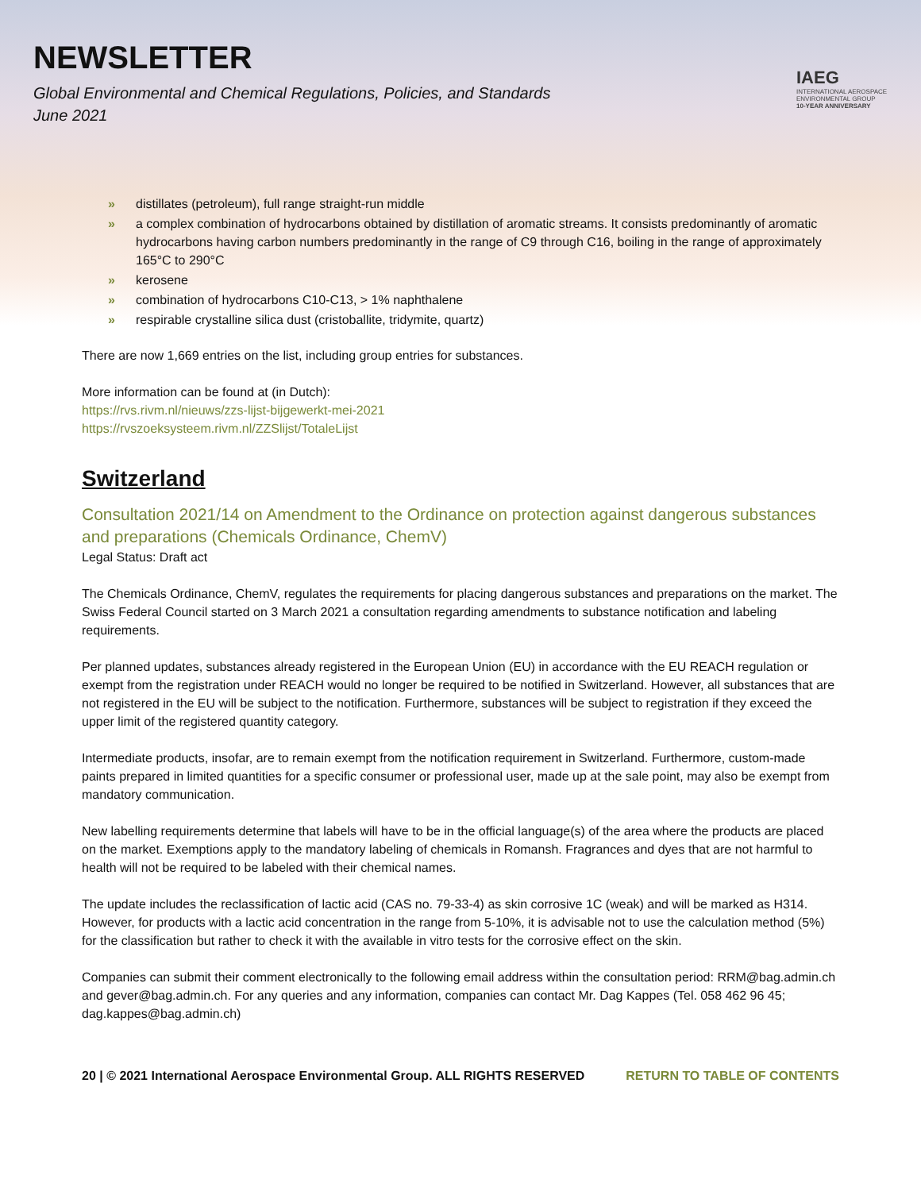NEWSLETTER
Global Environmental and Chemical Regulations, Policies, and Standards
June 2021
IAEG
INTERNATIONAL AEROSPACE ENVIRONMENTAL GROUP
10-YEAR ANNIVERSARY
» distillates (petroleum), full range straight-run middle
» a complex combination of hydrocarbons obtained by distillation of aromatic streams. It consists predominantly of aromatic hydrocarbons having carbon numbers predominantly in the range of C9 through C16, boiling in the range of approximately 165°C to 290°C
» kerosene
» combination of hydrocarbons C10-C13, > 1% naphthalene
» respirable crystalline silica dust (cristoballite, tridymite, quartz)
There are now 1,669 entries on the list, including group entries for substances.
More information can be found at (in Dutch):
https://rvs.rivm.nl/nieuws/zzs-lijst-bijgewerkt-mei-2021
https://rvszoeksysteem.rivm.nl/ZZSlijst/TotaleLijst
Switzerland
Consultation 2021/14 on Amendment to the Ordinance on protection against dangerous substances and preparations (Chemicals Ordinance, ChemV)
Legal Status: Draft act
The Chemicals Ordinance, ChemV, regulates the requirements for placing dangerous substances and preparations on the market. The Swiss Federal Council started on 3 March 2021 a consultation regarding amendments to substance notification and labeling requirements.
Per planned updates, substances already registered in the European Union (EU) in accordance with the EU REACH regulation or exempt from the registration under REACH would no longer be required to be notified in Switzerland. However, all substances that are not registered in the EU will be subject to the notification. Furthermore, substances will be subject to registration if they exceed the upper limit of the registered quantity category.
Intermediate products, insofar, are to remain exempt from the notification requirement in Switzerland. Furthermore, custom-made paints prepared in limited quantities for a specific consumer or professional user, made up at the sale point, may also be exempt from mandatory communication.
New labelling requirements determine that labels will have to be in the official language(s) of the area where the products are placed on the market. Exemptions apply to the mandatory labeling of chemicals in Romansh. Fragrances and dyes that are not harmful to health will not be required to be labeled with their chemical names.
The update includes the reclassification of lactic acid (CAS no. 79-33-4) as skin corrosive 1C (weak) and will be marked as H314. However, for products with a lactic acid concentration in the range from 5-10%, it is advisable not to use the calculation method (5%) for the classification but rather to check it with the available in vitro tests for the corrosive effect on the skin.
Companies can submit their comment electronically to the following email address within the consultation period: RRM@bag.admin.ch and gever@bag.admin.ch. For any queries and any information, companies can contact Mr. Dag Kappes (Tel. 058 462 96 45; dag.kappes@bag.admin.ch)
20 | © 2021 International Aerospace Environmental Group. ALL RIGHTS RESERVED RETURN TO TABLE OF CONTENTS